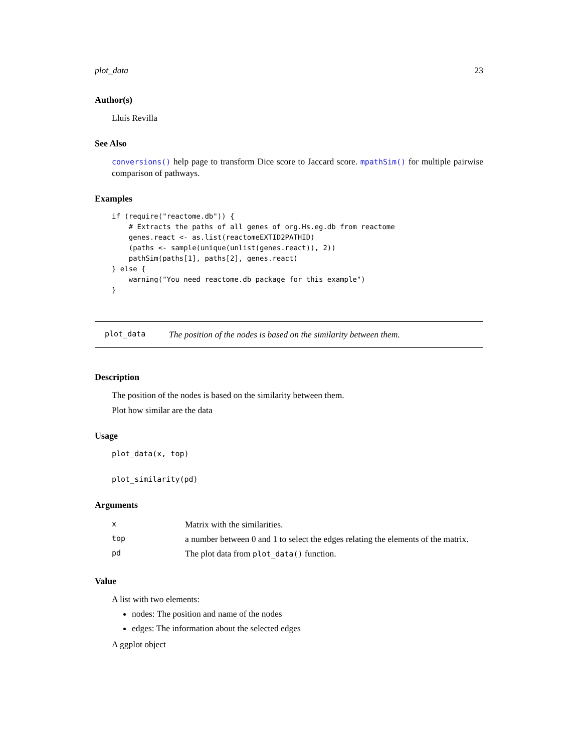plot_data 23
Author(s)
Lluís Revilla
See Also
conversions() help page to transform Dice score to Jaccard score. mpathSim() for multiple pairwise comparison of pathways.
Examples
if (require("reactome.db")) {
    # Extracts the paths of all genes of org.Hs.eg.db from reactome
    genes.react <- as.list(reactomeEXTID2PATHID)
    (paths <- sample(unique(unlist(genes.react)), 2))
    pathSim(paths[1], paths[2], genes.react)
} else {
    warning("You need reactome.db package for this example")
}
plot_data The position of the nodes is based on the similarity between them.
Description
The position of the nodes is based on the similarity between them.
Plot how similar are the data
Usage
plot_data(x, top)
plot_similarity(pd)
Arguments
| x | Matrix with the similarities. |
| top | a number between 0 and 1 to select the edges relating the elements of the matrix. |
| pd | The plot data from plot_data() function. |
Value
A list with two elements:
nodes: The position and name of the nodes
edges: The information about the selected edges
A ggplot object